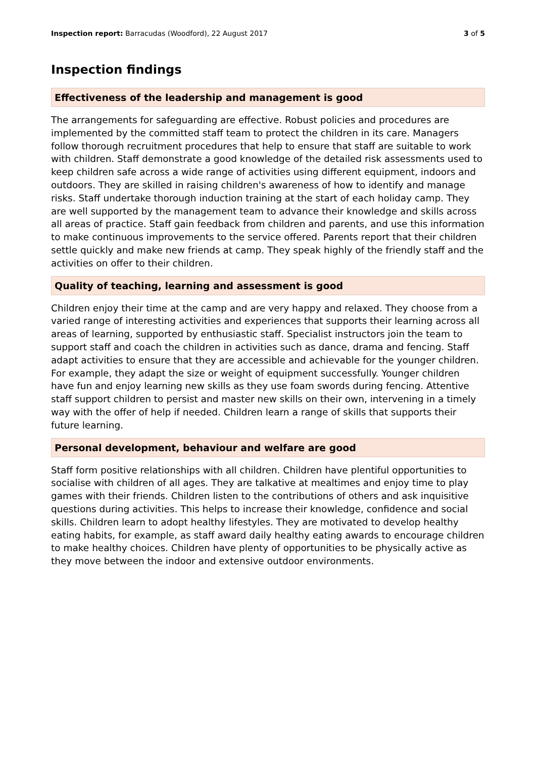Inspection report: Barracudas (Woodford), 22 August 2017
3 of 5
Inspection findings
Effectiveness of the leadership and management is good
The arrangements for safeguarding are effective. Robust policies and procedures are implemented by the committed staff team to protect the children in its care. Managers follow thorough recruitment procedures that help to ensure that staff are suitable to work with children. Staff demonstrate a good knowledge of the detailed risk assessments used to keep children safe across a wide range of activities using different equipment, indoors and outdoors. They are skilled in raising children's awareness of how to identify and manage risks. Staff undertake thorough induction training at the start of each holiday camp. They are well supported by the management team to advance their knowledge and skills across all areas of practice. Staff gain feedback from children and parents, and use this information to make continuous improvements to the service offered. Parents report that their children settle quickly and make new friends at camp. They speak highly of the friendly staff and the activities on offer to their children.
Quality of teaching, learning and assessment is good
Children enjoy their time at the camp and are very happy and relaxed. They choose from a varied range of interesting activities and experiences that supports their learning across all areas of learning, supported by enthusiastic staff. Specialist instructors join the team to support staff and coach the children in activities such as dance, drama and fencing. Staff adapt activities to ensure that they are accessible and achievable for the younger children. For example, they adapt the size or weight of equipment successfully. Younger children have fun and enjoy learning new skills as they use foam swords during fencing. Attentive staff support children to persist and master new skills on their own, intervening in a timely way with the offer of help if needed. Children learn a range of skills that supports their future learning.
Personal development, behaviour and welfare are good
Staff form positive relationships with all children. Children have plentiful opportunities to socialise with children of all ages. They are talkative at mealtimes and enjoy time to play games with their friends. Children listen to the contributions of others and ask inquisitive questions during activities. This helps to increase their knowledge, confidence and social skills. Children learn to adopt healthy lifestyles. They are motivated to develop healthy eating habits, for example, as staff award daily healthy eating awards to encourage children to make healthy choices. Children have plenty of opportunities to be physically active as they move between the indoor and extensive outdoor environments.